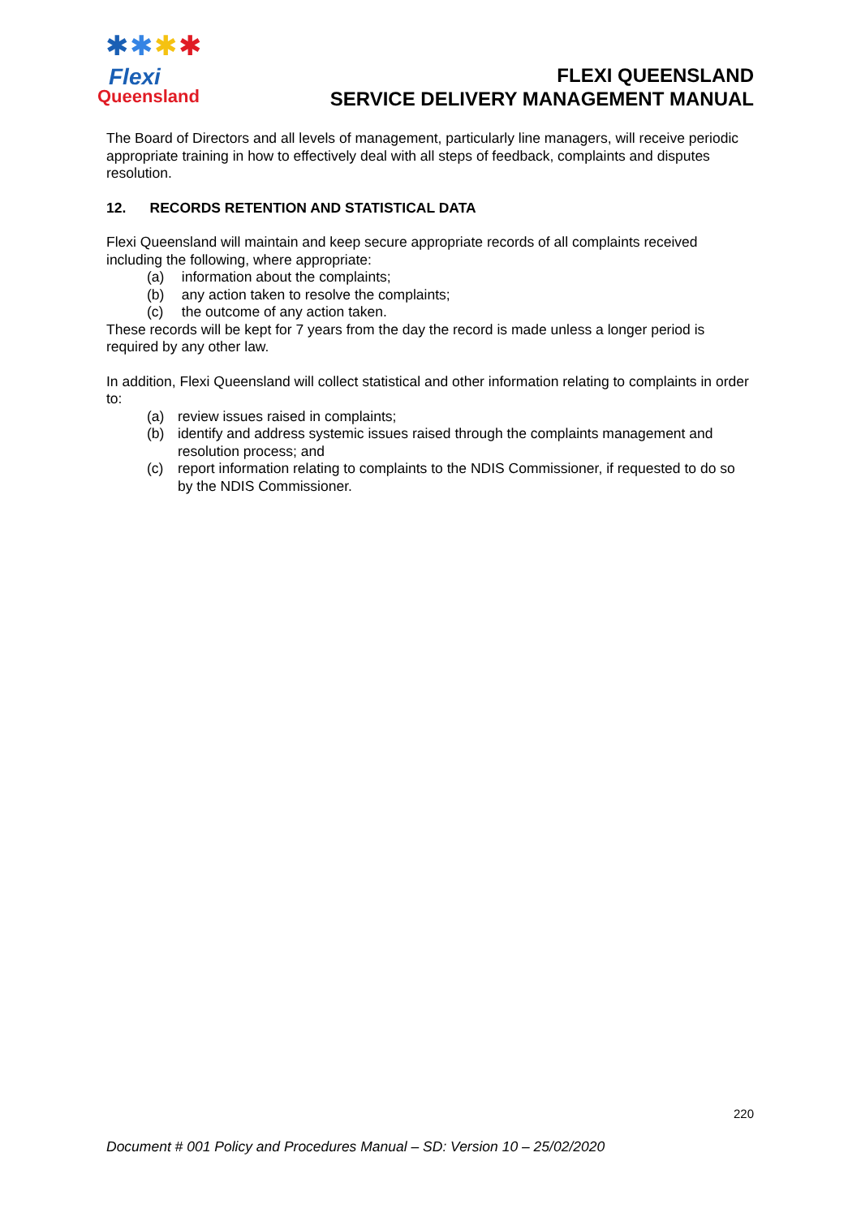✱ ✱ ✱ ✱
Flexi
Queensland
FLEXI QUEENSLAND
SERVICE DELIVERY MANAGEMENT MANUAL
The Board of Directors and all levels of management, particularly line managers, will receive periodic appropriate training in how to effectively deal with all steps of feedback, complaints and disputes resolution.
12. RECORDS RETENTION AND STATISTICAL DATA
Flexi Queensland will maintain and keep secure appropriate records of all complaints received including the following, where appropriate:
(a) information about the complaints;
(b) any action taken to resolve the complaints;
(c) the outcome of any action taken.
These records will be kept for 7 years from the day the record is made unless a longer period is required by any other law.
In addition, Flexi Queensland will collect statistical and other information relating to complaints in order to:
(a) review issues raised in complaints;
(b) identify and address systemic issues raised through the complaints management and resolution process; and
(c) report information relating to complaints to the NDIS Commissioner, if requested to do so by the NDIS Commissioner.
220
Document # 001 Policy and Procedures Manual – SD: Version 10 – 25/02/2020